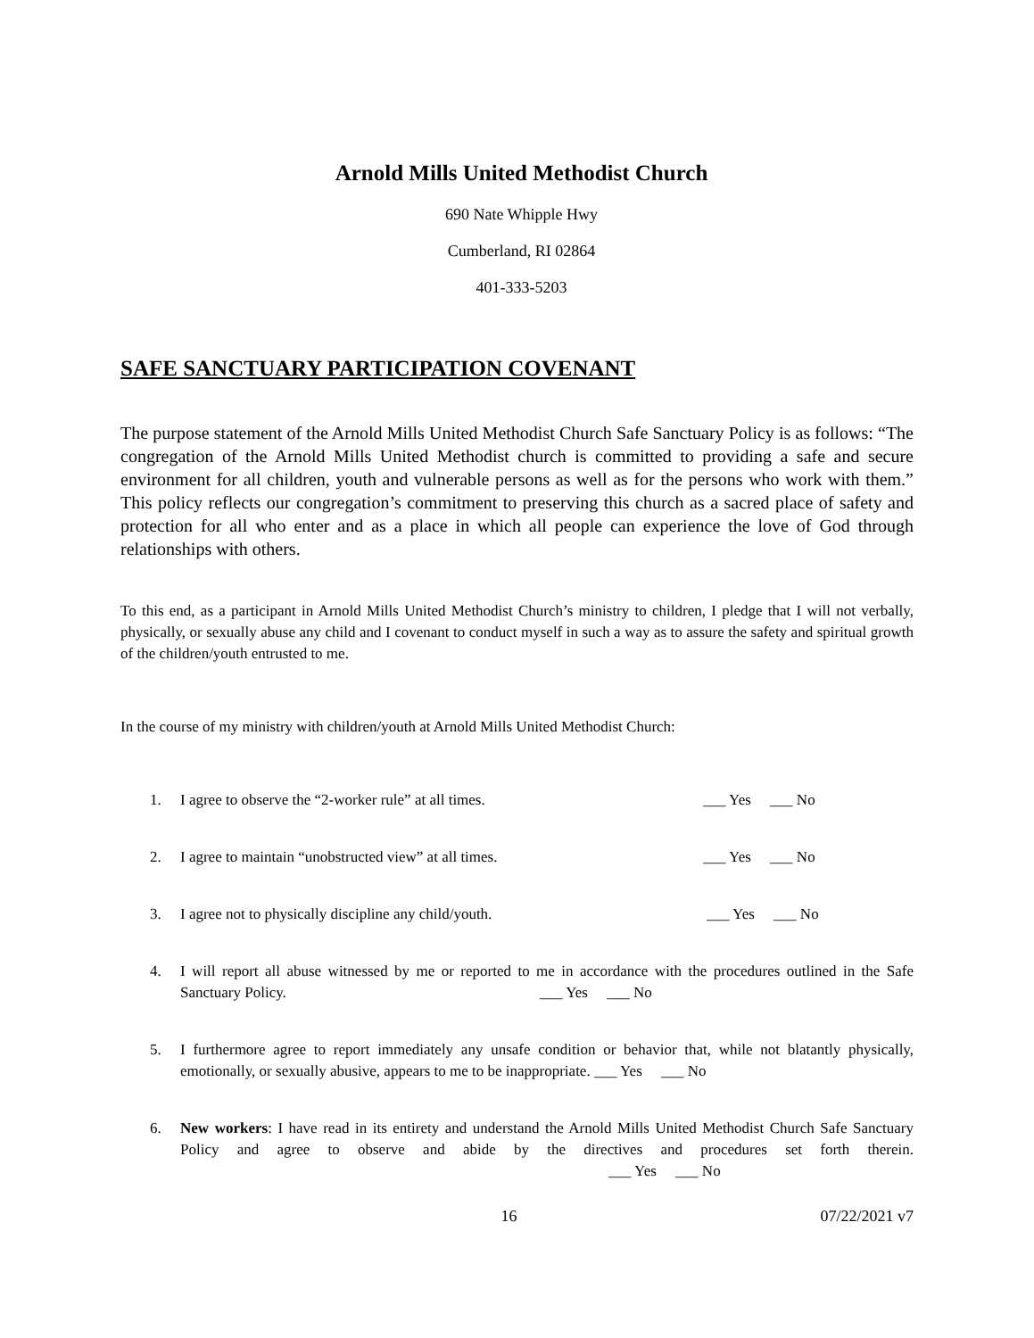Arnold Mills United Methodist Church
690 Nate Whipple Hwy
Cumberland, RI 02864
401-333-5203
SAFE SANCTUARY PARTICIPATION COVENANT
The purpose statement of the Arnold Mills United Methodist Church Safe Sanctuary Policy is as follows: “The congregation of the Arnold Mills United Methodist church is committed to providing a safe and secure environment for all children, youth and vulnerable persons as well as for the persons who work with them.” This policy reflects our congregation’s commitment to preserving this church as a sacred place of safety and protection for all who enter and as a place in which all people can experience the love of God through relationships with others.
To this end, as a participant in Arnold Mills United Methodist Church’s ministry to children, I pledge that I will not verbally, physically, or sexually abuse any child and I covenant to conduct myself in such a way as to assure the safety and spiritual growth of the children/youth entrusted to me.
In the course of my ministry with children/youth at Arnold Mills United Methodist Church:
1. I agree to observe the “2-worker rule” at all times. ___ Yes ___ No
2. I agree to maintain “unobstructed view” at all times. ___ Yes ___ No
3. I agree not to physically discipline any child/youth. ___ Yes ___ No
4. I will report all abuse witnessed by me or reported to me in accordance with the procedures outlined in the Safe Sanctuary Policy. ___ Yes ___ No
5. I furthermore agree to report immediately any unsafe condition or behavior that, while not blatantly physically, emotionally, or sexually abusive, appears to me to be inappropriate. ___ Yes ___ No
6. New workers: I have read in its entirety and understand the Arnold Mills United Methodist Church Safe Sanctuary Policy and agree to observe and abide by the directives and procedures set forth therein. ___ Yes ___ No
16 07/22/2021 v7